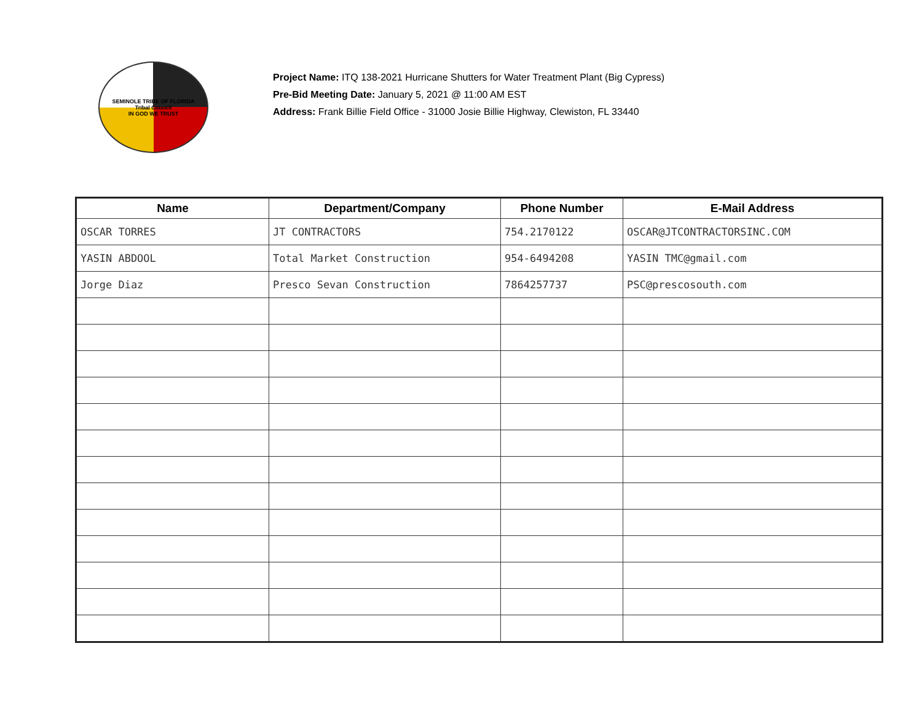SEMINOLE TRIBE OF FLORIDA
Tribal Council
IN GOD WE TRUST
Project Name: ITQ 138-2021 Hurricane Shutters for Water Treatment Plant (Big Cypress)
Pre-Bid Meeting Date: January 5, 2021 @ 11:00 AM EST
Address: Frank Billie Field Office - 31000 Josie Billie Highway, Clewiston, FL 33440
| Name | Department/Company | Phone Number | E-Mail Address |
| --- | --- | --- | --- |
| OSCAR TORRES | JT CONTRACTORS | 754.2170122 | OSCAR@JTCONTRACTORSINC.COM |
| YASIN ABDOOL | Total Market Construction | 954-6494208 | YASIN TMC@gmail.com |
| Jorge Diaz | Presco Sevan Construction | 7864257737 | PSC@prescosouth.com |